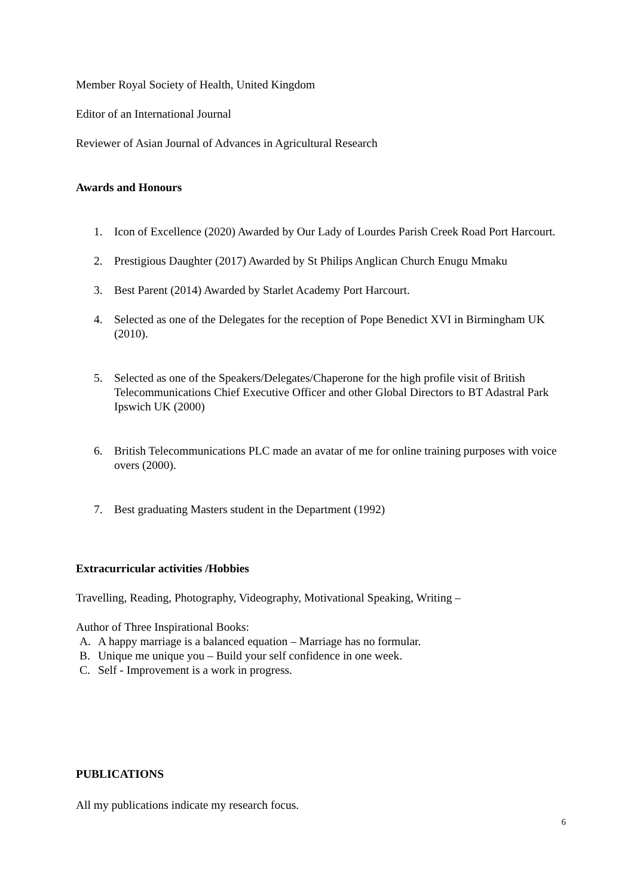Member Royal Society of Health, United Kingdom
Editor of an International Journal
Reviewer of Asian Journal of Advances in Agricultural Research
Awards and Honours
1. Icon of Excellence (2020) Awarded by Our Lady of Lourdes Parish Creek Road Port Harcourt.
2. Prestigious Daughter (2017) Awarded by St Philips Anglican Church Enugu Mmaku
3. Best Parent (2014) Awarded by Starlet Academy Port Harcourt.
4. Selected as one of the Delegates for the reception of Pope Benedict XVI in Birmingham UK (2010).
5. Selected as one of the Speakers/Delegates/Chaperone for the high profile visit of British Telecommunications Chief Executive Officer and other Global Directors to BT Adastral Park Ipswich UK (2000)
6. British Telecommunications PLC made an avatar of me for online training purposes with voice overs (2000).
7. Best graduating Masters student in the Department (1992)
Extracurricular activities /Hobbies
Travelling, Reading, Photography, Videography, Motivational Speaking, Writing –
Author of Three Inspirational Books:
A. A happy marriage is a balanced equation – Marriage has no formular.
B. Unique me unique you – Build your self confidence in one week.
C. Self - Improvement is a work in progress.
PUBLICATIONS
All my publications indicate my research focus.
6